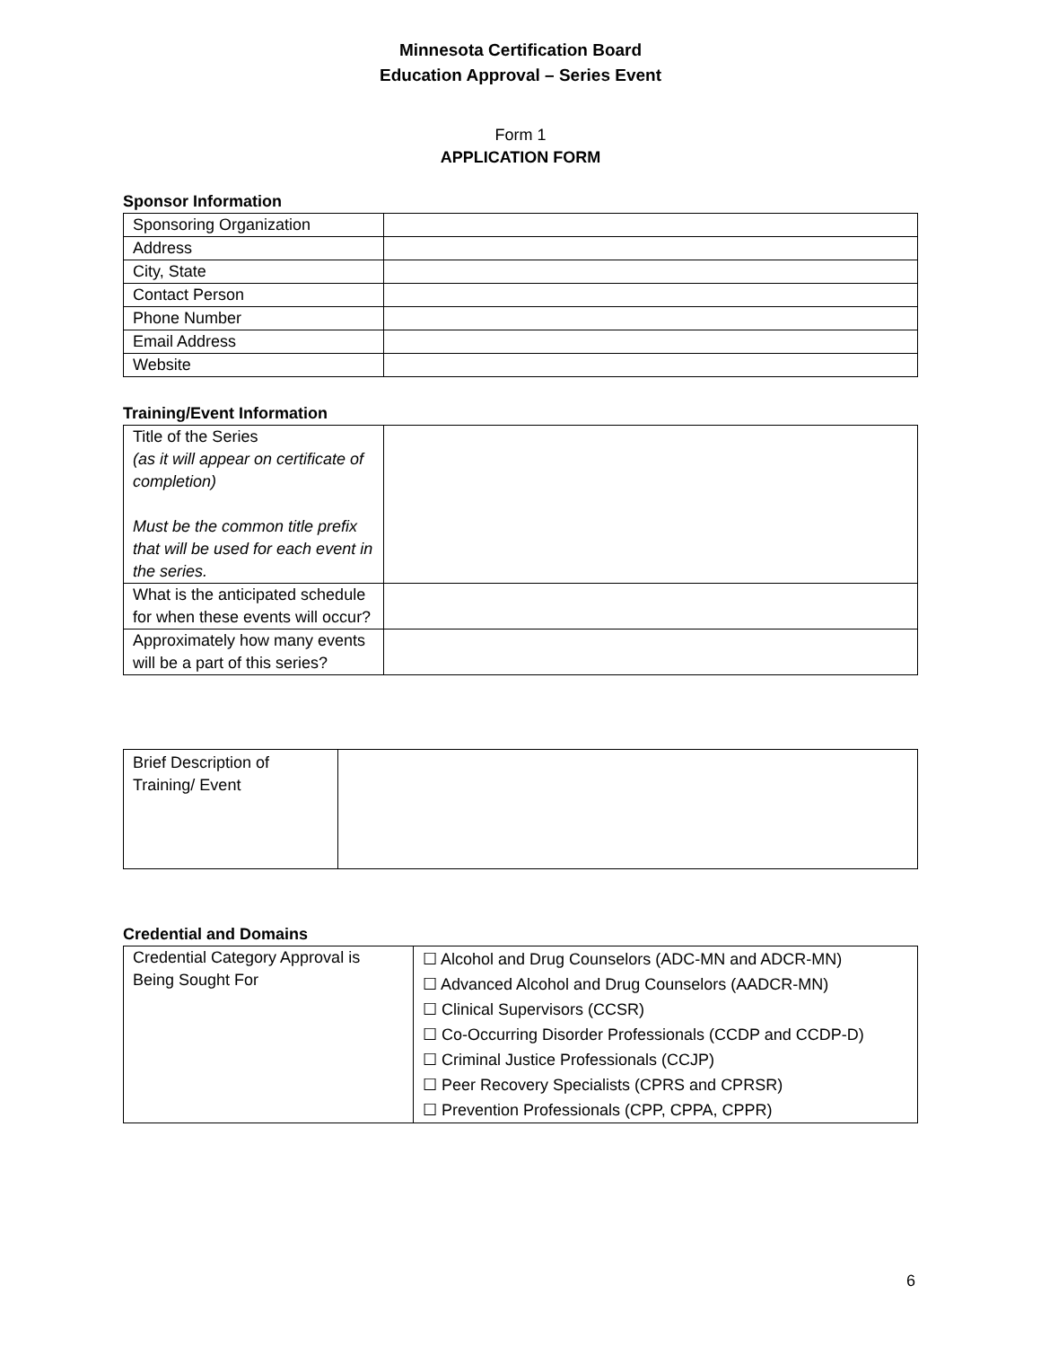Minnesota Certification Board
Education Approval – Series Event
Form 1
APPLICATION FORM
Sponsor Information
| Sponsoring Organization | |
| Address | |
| City, State | |
| Contact Person | |
| Phone Number | |
| Email Address | |
| Website | |
Training/Event Information
| Title of the Series (as it will appear on certificate of completion) Must be the common title prefix that will be used for each event in the series. | |
| What is the anticipated schedule for when these events will occur? | |
| Approximately how many events will be a part of this series? | |
| Brief Description of Training/ Event | |
Credential and Domains
| Credential Category Approval is Being Sought For | ☐ Alcohol and Drug Counselors (ADC-MN and ADCR-MN) ☐ Advanced Alcohol and Drug Counselors (AADCR-MN) ☐ Clinical Supervisors (CCSR) ☐ Co-Occurring Disorder Professionals (CCDP and CCDP-D) ☐ Criminal Justice Professionals (CCJP) ☐ Peer Recovery Specialists (CPRS and CPRSR) ☐ Prevention Professionals (CPP, CPPA, CPPR) |
6